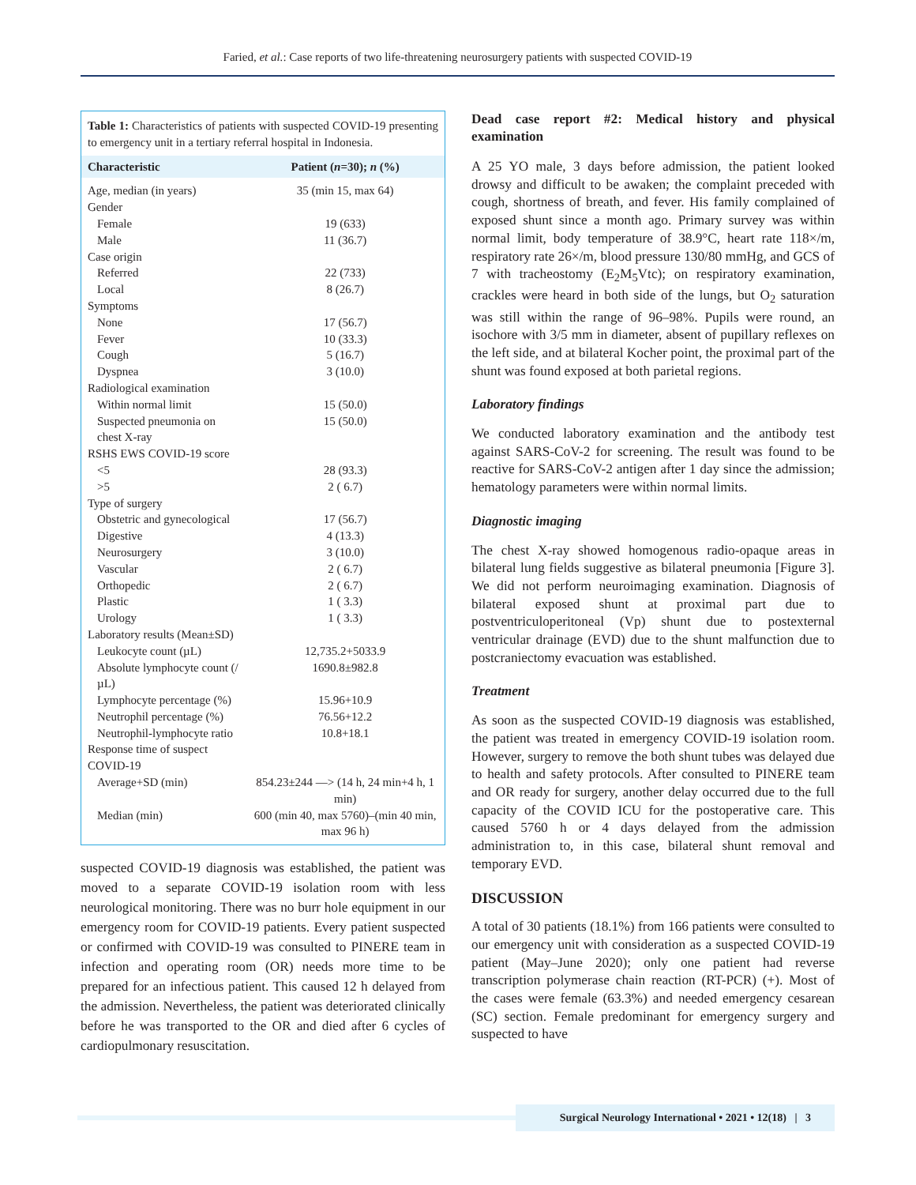Faried, et al.: Case reports of two life-threatening neurosurgery patients with suspected COVID-19
Table 1: Characteristics of patients with suspected COVID-19 presenting to emergency unit in a tertiary referral hospital in Indonesia.
| Characteristic | Patient ( n =30); n (%) |
| --- | --- |
| Age, median (in years) | 35 (min 15, max 64) |
| Gender | |
| Female | 19 (633) |
| Male | 11 (36.7) |
| Case origin | |
| Referred | 22 (733) |
| Local | 8 (26.7) |
| Symptoms | |
| None | 17 (56.7) |
| Fever | 10 (33.3) |
| Cough | 5 (16.7) |
| Dyspnea | 3 (10.0) |
| Radiological examination | |
| Within normal limit | 15 (50.0) |
| Suspected pneumonia on chest X-ray | 15 (50.0) |
| RSHS EWS COVID-19 score | |
| <5 | 28 (93.3) |
| >5 | 2 ( 6.7) |
| Type of surgery | |
| Obstetric and gynecological | 17 (56.7) |
| Digestive | 4 (13.3) |
| Neurosurgery | 3 (10.0) |
| Vascular | 2 ( 6.7) |
| Orthopedic | 2 ( 6.7) |
| Plastic | 1 ( 3.3) |
| Urology | 1 ( 3.3) |
| Laboratory results (Mean±SD) | |
| Leukocyte count (µL) | 12,735.2+5033.9 |
| Absolute lymphocyte count (/µL) | 1690.8±982.8 |
| Lymphocyte percentage (%) | 15.96+10.9 |
| Neutrophil percentage (%) | 76.56+12.2 |
| Neutrophil-lymphocyte ratio | 10.8+18.1 |
| Response time of suspect COVID-19 | |
| Average+SD (min) | 854.23±244 —> (14 h, 24 min+4 h, 1 min) |
| Median (min) | 600 (min 40, max 5760)–(min 40 min, max 96 h) |
suspected COVID-19 diagnosis was established, the patient was moved to a separate COVID-19 isolation room with less neurological monitoring. There was no burr hole equipment in our emergency room for COVID-19 patients. Every patient suspected or confirmed with COVID-19 was consulted to PINERE team in infection and operating room (OR) needs more time to be prepared for an infectious patient. This caused 12 h delayed from the admission. Nevertheless, the patient was deteriorated clinically before he was transported to the OR and died after 6 cycles of cardiopulmonary resuscitation.
Dead case report #2: Medical history and physical examination
A 25 YO male, 3 days before admission, the patient looked drowsy and difficult to be awaken; the complaint preceded with cough, shortness of breath, and fever. His family complained of exposed shunt since a month ago. Primary survey was within normal limit, body temperature of 38.9°C, heart rate 118×/m, respiratory rate 26×/m, blood pressure 130/80 mmHg, and GCS of 7 with tracheostomy (E<sub>2</sub>M<sub>5</sub>Vtc); on respiratory examination, crackles were heard in both side of the lungs, but O<sub>2</sub> saturation was still within the range of 96–98%. Pupils were round, an isochore with 3/5 mm in diameter, absent of pupillary reflexes on the left side, and at bilateral Kocher point, the proximal part of the shunt was found exposed at both parietal regions.
Laboratory findings
We conducted laboratory examination and the antibody test against SARS-CoV-2 for screening. The result was found to be reactive for SARS-CoV-2 antigen after 1 day since the admission; hematology parameters were within normal limits.
Diagnostic imaging
The chest X-ray showed homogenous radio-opaque areas in bilateral lung fields suggestive as bilateral pneumonia [Figure 3]. We did not perform neuroimaging examination. Diagnosis of bilateral exposed shunt at proximal part due to postventriculoperitoneal (Vp) shunt due to postexternal ventricular drainage (EVD) due to the shunt malfunction due to postcraniectomy evacuation was established.
Treatment
As soon as the suspected COVID-19 diagnosis was established, the patient was treated in emergency COVID-19 isolation room. However, surgery to remove the both shunt tubes was delayed due to health and safety protocols. After consulted to PINERE team and OR ready for surgery, another delay occurred due to the full capacity of the COVID ICU for the postoperative care. This caused 5760 h or 4 days delayed from the admission administration to, in this case, bilateral shunt removal and temporary EVD.
DISCUSSION
A total of 30 patients (18.1%) from 166 patients were consulted to our emergency unit with consideration as a suspected COVID-19 patient (May–June 2020); only one patient had reverse transcription polymerase chain reaction (RT-PCR) (+). Most of the cases were female (63.3%) and needed emergency cesarean (SC) section. Female predominant for emergency surgery and suspected to have
Surgical Neurology International • 2021 • 12(18) | 3